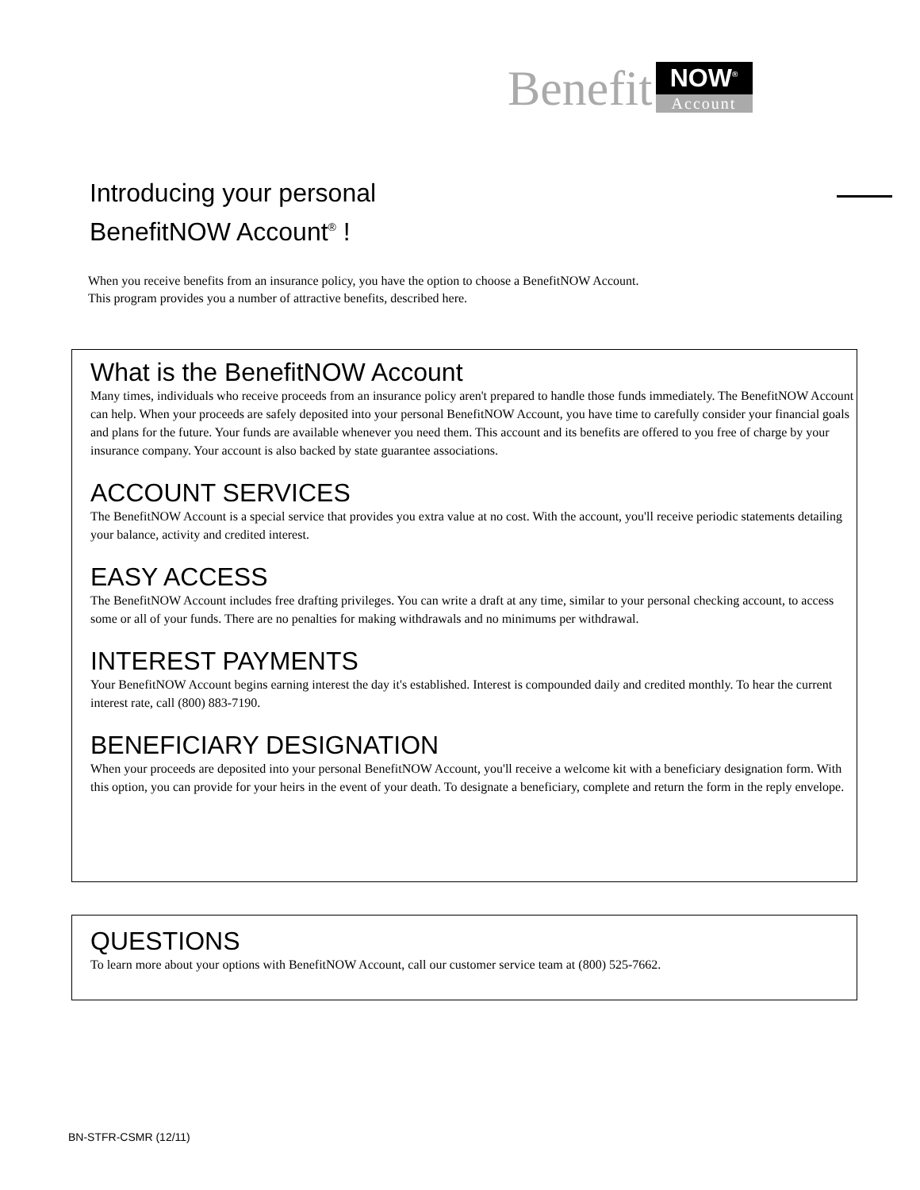Benefit
NOW<sup>®</sup>
Account
Introducing your personal
BenefitNOW Account<sup>®</sup> !
When you receive benefits from an insurance policy, you have the option to choose a BenefitNOW Account.
This program provides you a number of attractive benefits, described here.
What is the BenefitNOW Account
Many times, individuals who receive proceeds from an insurance policy aren't prepared to handle those funds immediately. The BenefitNOW Account can help. When your proceeds are safely deposited into your personal BenefitNOW Account, you have time to carefully consider your financial goals and plans for the future. Your funds are available whenever you need them. This account and its benefits are offered to you free of charge by your insurance company. Your account is also backed by state guarantee associations.
ACCOUNT SERVICES
The BenefitNOW Account is a special service that provides you extra value at no cost. With the account, you'll receive periodic statements detailing your balance, activity and credited interest.
EASY ACCESS
The BenefitNOW Account includes free drafting privileges. You can write a draft at any time, similar to your personal checking account, to access some or all of your funds. There are no penalties for making withdrawals and no minimums per withdrawal.
INTEREST PAYMENTS
Your BenefitNOW Account begins earning interest the day it's established. Interest is compounded daily and credited monthly. To hear the current interest rate, call (800) 883-7190.
BENEFICIARY DESIGNATION
When your proceeds are deposited into your personal BenefitNOW Account, you'll receive a welcome kit with a beneficiary designation form. With this option, you can provide for your heirs in the event of your death. To designate a beneficiary, complete and return the form in the reply envelope.
QUESTIONS
To learn more about your options with BenefitNOW Account, call our customer service team at (800) 525-7662.
BN-STFR-CSMR (12/11)